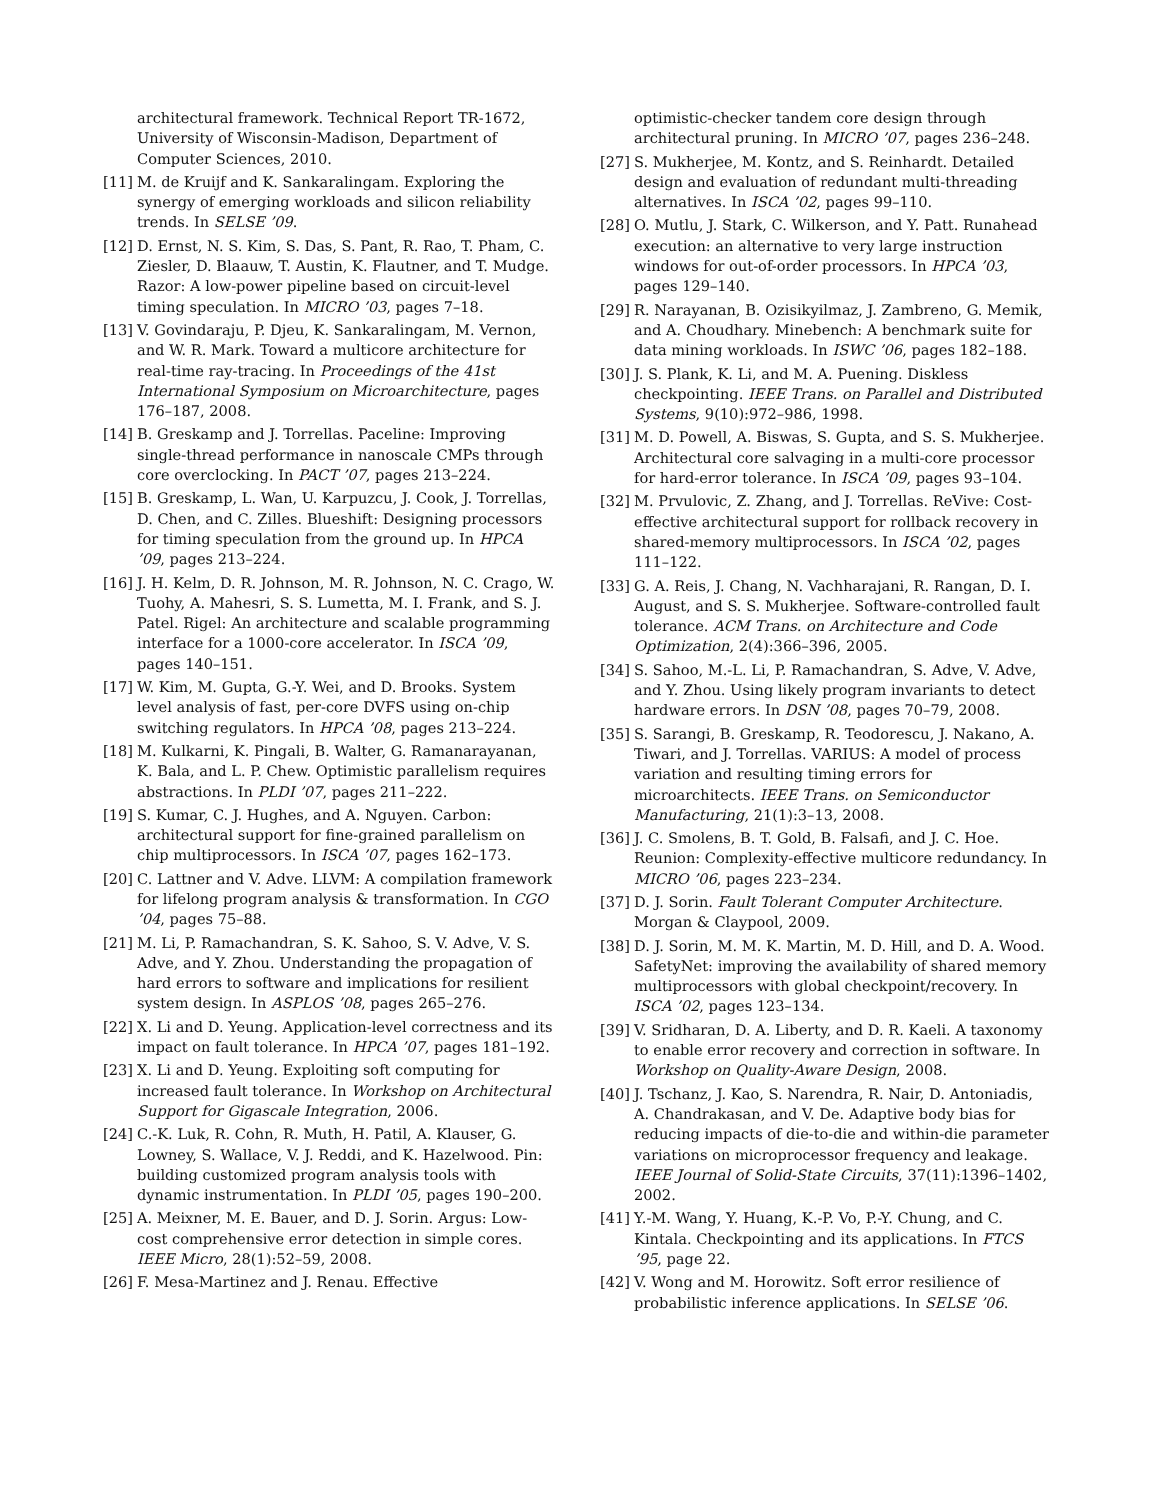architectural framework. Technical Report TR-1672, University of Wisconsin-Madison, Department of Computer Sciences, 2010.
[11]
M. de Kruijf and K. Sankaralingam. Exploring the synergy of emerging workloads and silicon reliability trends. In SELSE ’09.
[12]
D. Ernst, N. S. Kim, S. Das, S. Pant, R. Rao, T. Pham, C. Ziesler, D. Blaauw, T. Austin, K. Flautner, and T. Mudge. Razor: A low-power pipeline based on circuit-level timing speculation. In MICRO ’03, pages 7–18.
[13]
V. Govindaraju, P. Djeu, K. Sankaralingam, M. Vernon, and W. R. Mark. Toward a multicore architecture for real-time ray-tracing. In Proceedings of the 41st International Symposium on Microarchitecture, pages 176–187, 2008.
[14]
B. Greskamp and J. Torrellas. Paceline: Improving single-thread performance in nanoscale CMPs through core overclocking. In PACT ’07, pages 213–224.
[15]
B. Greskamp, L. Wan, U. Karpuzcu, J. Cook, J. Torrellas, D. Chen, and C. Zilles. Blueshift: Designing processors for timing speculation from the ground up. In HPCA ’09, pages 213–224.
[16]
J. H. Kelm, D. R. Johnson, M. R. Johnson, N. C. Crago, W. Tuohy, A. Mahesri, S. S. Lumetta, M. I. Frank, and S. J. Patel. Rigel: An architecture and scalable programming interface for a 1000-core accelerator. In ISCA ’09, pages 140–151.
[17]
W. Kim, M. Gupta, G.-Y. Wei, and D. Brooks. System level analysis of fast, per-core DVFS using on-chip switching regulators. In HPCA ’08, pages 213–224.
[18]
M. Kulkarni, K. Pingali, B. Walter, G. Ramanarayanan, K. Bala, and L. P. Chew. Optimistic parallelism requires abstractions. In PLDI ’07, pages 211–222.
[19]
S. Kumar, C. J. Hughes, and A. Nguyen. Carbon: architectural support for fine-grained parallelism on chip multiprocessors. In ISCA ’07, pages 162–173.
[20]
C. Lattner and V. Adve. LLVM: A compilation framework for lifelong program analysis & transformation. In CGO ’04, pages 75–88.
[21]
M. Li, P. Ramachandran, S. K. Sahoo, S. V. Adve, V. S. Adve, and Y. Zhou. Understanding the propagation of hard errors to software and implications for resilient system design. In ASPLOS ’08, pages 265–276.
[22]
X. Li and D. Yeung. Application-level correctness and its impact on fault tolerance. In HPCA ’07, pages 181–192.
[23]
X. Li and D. Yeung. Exploiting soft computing for increased fault tolerance. In Workshop on Architectural Support for Gigascale Integration, 2006.
[24]
C.-K. Luk, R. Cohn, R. Muth, H. Patil, A. Klauser, G. Lowney, S. Wallace, V. J. Reddi, and K. Hazelwood. Pin: building customized program analysis tools with dynamic instrumentation. In PLDI ’05, pages 190–200.
[25]
A. Meixner, M. E. Bauer, and D. J. Sorin. Argus: Low-cost comprehensive error detection in simple cores. IEEE Micro, 28(1):52–59, 2008.
[26]
F. Mesa-Martinez and J. Renau. Effective
optimistic-checker tandem core design through architectural pruning. In MICRO ’07, pages 236–248.
[27]
S. Mukherjee, M. Kontz, and S. Reinhardt. Detailed design and evaluation of redundant multi-threading alternatives. In ISCA ’02, pages 99–110.
[28]
O. Mutlu, J. Stark, C. Wilkerson, and Y. Patt. Runahead execution: an alternative to very large instruction windows for out-of-order processors. In HPCA ’03, pages 129–140.
[29]
R. Narayanan, B. Ozisikyilmaz, J. Zambreno, G. Memik, and A. Choudhary. Minebench: A benchmark suite for data mining workloads. In ISWC ’06, pages 182–188.
[30]
J. S. Plank, K. Li, and M. A. Puening. Diskless checkpointing. IEEE Trans. on Parallel and Distributed Systems, 9(10):972–986, 1998.
[31]
M. D. Powell, A. Biswas, S. Gupta, and S. S. Mukherjee. Architectural core salvaging in a multi-core processor for hard-error tolerance. In ISCA ’09, pages 93–104.
[32]
M. Prvulovic, Z. Zhang, and J. Torrellas. ReVive: Cost-effective architectural support for rollback recovery in shared-memory multiprocessors. In ISCA ’02, pages 111–122.
[33]
G. A. Reis, J. Chang, N. Vachharajani, R. Rangan, D. I. August, and S. S. Mukherjee. Software-controlled fault tolerance. ACM Trans. on Architecture and Code Optimization, 2(4):366–396, 2005.
[34]
S. Sahoo, M.-L. Li, P. Ramachandran, S. Adve, V. Adve, and Y. Zhou. Using likely program invariants to detect hardware errors. In DSN ’08, pages 70–79, 2008.
[35]
S. Sarangi, B. Greskamp, R. Teodorescu, J. Nakano, A. Tiwari, and J. Torrellas. VARIUS: A model of process variation and resulting timing errors for microarchitects. IEEE Trans. on Semiconductor Manufacturing, 21(1):3–13, 2008.
[36]
J. C. Smolens, B. T. Gold, B. Falsafi, and J. C. Hoe. Reunion: Complexity-effective multicore redundancy. In MICRO ’06, pages 223–234.
[37]
D. J. Sorin. Fault Tolerant Computer Architecture. Morgan & Claypool, 2009.
[38]
D. J. Sorin, M. M. K. Martin, M. D. Hill, and D. A. Wood. SafetyNet: improving the availability of shared memory multiprocessors with global checkpoint/recovery. In ISCA ’02, pages 123–134.
[39]
V. Sridharan, D. A. Liberty, and D. R. Kaeli. A taxonomy to enable error recovery and correction in software. In Workshop on Quality-Aware Design, 2008.
[40]
J. Tschanz, J. Kao, S. Narendra, R. Nair, D. Antoniadis, A. Chandrakasan, and V. De. Adaptive body bias for reducing impacts of die-to-die and within-die parameter variations on microprocessor frequency and leakage. IEEE Journal of Solid-State Circuits, 37(11):1396–1402, 2002.
[41]
Y.-M. Wang, Y. Huang, K.-P. Vo, P.-Y. Chung, and C. Kintala. Checkpointing and its applications. In FTCS ’95, page 22.
[42]
V. Wong and M. Horowitz. Soft error resilience of probabilistic inference applications. In SELSE ’06.